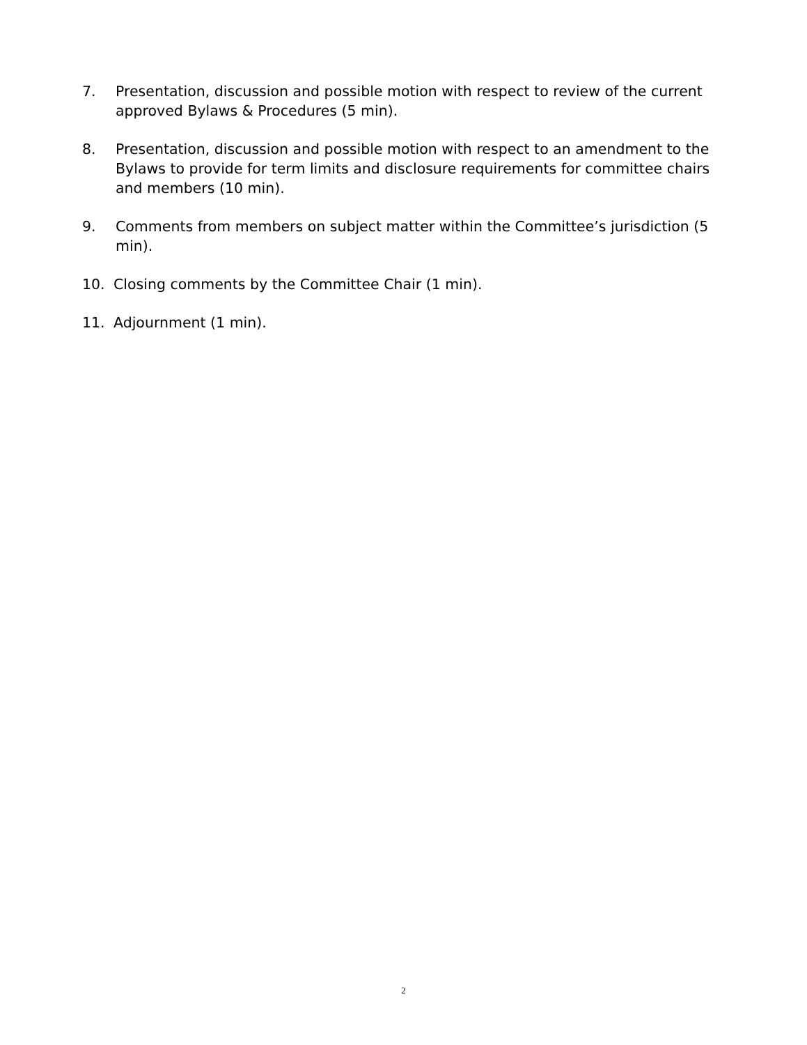7. Presentation, discussion and possible motion with respect to review of the current approved Bylaws & Procedures (5 min).
8. Presentation, discussion and possible motion with respect to an amendment to the Bylaws to provide for term limits and disclosure requirements for committee chairs and members (10 min).
9. Comments from members on subject matter within the Committee’s jurisdiction (5 min).
10. Closing comments by the Committee Chair (1 min).
11. Adjournment (1 min).
2